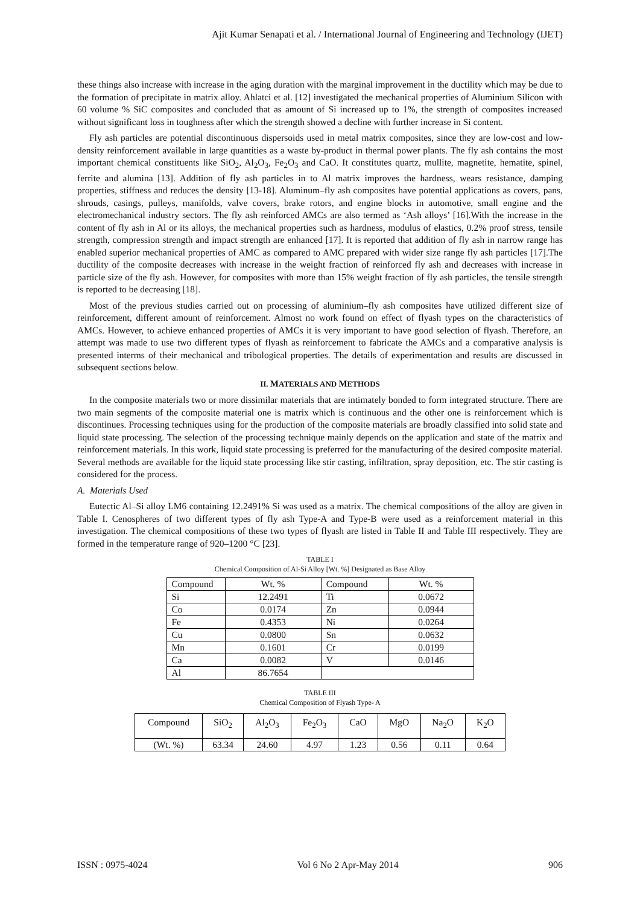Ajit Kumar Senapati et al. / International Journal of Engineering and Technology (IJET)
these things also increase with increase in the aging duration with the marginal improvement in the ductility which may be due to the formation of precipitate in matrix alloy. Ahlatci et al. [12] investigated the mechanical properties of Aluminium Silicon with 60 volume % SiC composites and concluded that as amount of Si increased up to 1%, the strength of composites increased without significant loss in toughness after which the strength showed a decline with further increase in Si content.
Fly ash particles are potential discontinuous dispersoids used in metal matrix composites, since they are low-cost and low-density reinforcement available in large quantities as a waste by-product in thermal power plants. The fly ash contains the most important chemical constituents like SiO<sub>2</sub>, Al<sub>2</sub>O<sub>3</sub>, Fe<sub>2</sub>O<sub>3</sub> and CaO. It constitutes quartz, mullite, magnetite, hematite, spinel, ferrite and alumina [13]. Addition of fly ash particles in to Al matrix improves the hardness, wears resistance, damping properties, stiffness and reduces the density [13-18]. Aluminum–fly ash composites have potential applications as covers, pans, shrouds, casings, pulleys, manifolds, valve covers, brake rotors, and engine blocks in automotive, small engine and the electromechanical industry sectors. The fly ash reinforced AMCs are also termed as ‘Ash alloys’ [16].With the increase in the content of fly ash in Al or its alloys, the mechanical properties such as hardness, modulus of elastics, 0.2% proof stress, tensile strength, compression strength and impact strength are enhanced [17]. It is reported that addition of fly ash in narrow range has enabled superior mechanical properties of AMC as compared to AMC prepared with wider size range fly ash particles [17].The ductility of the composite decreases with increase in the weight fraction of reinforced fly ash and decreases with increase in particle size of the fly ash. However, for composites with more than 15% weight fraction of fly ash particles, the tensile strength is reported to be decreasing [18].
Most of the previous studies carried out on processing of aluminium–fly ash composites have utilized different size of reinforcement, different amount of reinforcement. Almost no work found on effect of flyash types on the characteristics of AMCs. However, to achieve enhanced properties of AMCs it is very important to have good selection of flyash. Therefore, an attempt was made to use two different types of flyash as reinforcement to fabricate the AMCs and a comparative analysis is presented interms of their mechanical and tribological properties. The details of experimentation and results are discussed in subsequent sections below.
II. MATERIALS AND METHODS
In the composite materials two or more dissimilar materials that are intimately bonded to form integrated structure. There are two main segments of the composite material one is matrix which is continuous and the other one is reinforcement which is discontinues. Processing techniques using for the production of the composite materials are broadly classified into solid state and liquid state processing. The selection of the processing technique mainly depends on the application and state of the matrix and reinforcement materials. In this work, liquid state processing is preferred for the manufacturing of the desired composite material. Several methods are available for the liquid state processing like stir casting, infiltration, spray deposition, etc. The stir casting is considered for the process.
A. Materials Used
Eutectic Al–Si alloy LM6 containing 12.2491% Si was used as a matrix. The chemical compositions of the alloy are given in Table I. Cenospheres of two different types of fly ash Type-A and Type-B were used as a reinforcement material in this investigation. The chemical compositions of these two types of flyash are listed in Table II and Table III respectively. They are formed in the temperature range of 920–1200 °C [23].
TABLE I
Chemical Composition of Al-Si Alloy [Wt. %] Designated as Base Alloy
| Compound | Wt. % | Compound | Wt. % |
| Si | 12.2491 | Ti | 0.0672 |
| Co | 0.0174 | Zn | 0.0944 |
| Fe | 0.4353 | Ni | 0.0264 |
| Cu | 0.0800 | Sn | 0.0632 |
| Mn | 0.1601 | Cr | 0.0199 |
| Ca | 0.0082 | V | 0.0146 |
| Al | 86.7654 | | |
TABLE III
Chemical Composition of Flyash Type- A
| Compound | SiO<sub>2</sub> | Al<sub>2</sub>O<sub>3</sub> | Fe<sub>2</sub>O<sub>3</sub> | CaO | MgO | Na<sub>2</sub>O | K<sub>2</sub>O |
| (Wt. %) | 63.34 | 24.60 | 4.97 | 1.23 | 0.56 | 0.11 | 0.64 |
ISSN : 0975-4024 Vol 6 No 2 Apr-May 2014 906